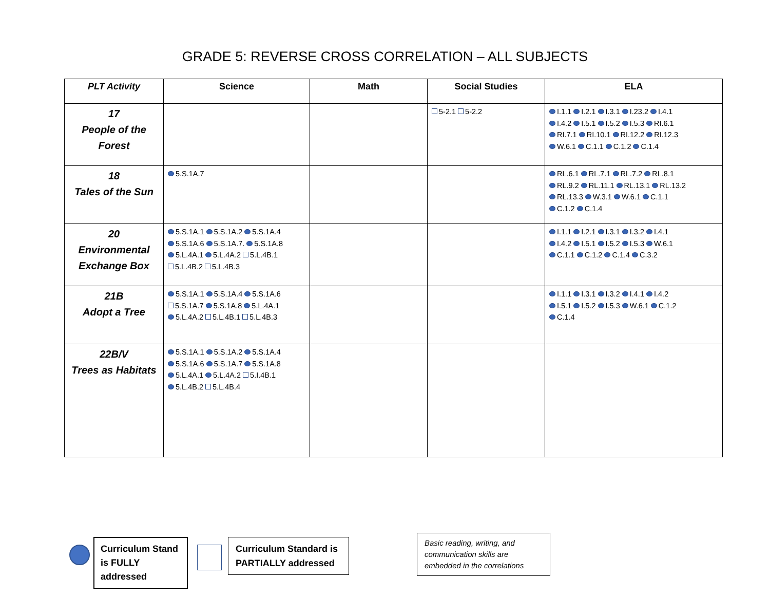GRADE 5: REVERSE CROSS CORRELATION – ALL SUBJECTS
| PLT Activity | Science | Math | Social Studies | ELA |
| --- | --- | --- | --- | --- |
| 17 People of the Forest | | | 5-2.1 5-2.2 | I.1.1 I.2.1 I.3.1 I.23.2 I.4.1 I.4.2 I.5.1 I.5.2 I.5.3 RI.6.1 RI.7.1 RI.10.1 RI.12.2 RI.12.3 W.6.1 C.1.1 C.1.2 C.1.4 |
| 18 Tales of the Sun | 5.S.1A.7 | | | RL.6.1 RL.7.1 RL.7.2 RL.8.1 RL.9.2 RL.11.1 RL.13.1 RL.13.2 RL.13.3 W.3.1 W.6.1 C.1.1 C.1.2 C.1.4 |
| 20 Environmental Exchange Box | 5.S.1A.1 5.S.1A.2 5.S.1A.4 5.S.1A.6 5.S.1A.7. 5.S.1A.8 5.L.4A.1 5.L.4A.2 5.L.4B.1 5.L.4B.2 5.L.4B.3 | | | I.1.1 I.2.1 I.3.1 I.3.2 I.4.1 I.4.2 I.5.1 I.5.2 I.5.3 W.6.1 C.1.1 C.1.2 C.1.4 C.3.2 |
| 21B Adopt a Tree | 5.S.1A.1 5.S.1A.4 5.S.1A.6 5.S.1A.7 5.S.1A.8 5.L.4A.1 5.L.4A.2 5.L.4B.1 5.L.4B.3 | | | I.1.1 I.3.1 I.3.2 I.4.1 I.4.2 I.5.1 I.5.2 I.5.3 W.6.1 C.1.2 C.1.4 |
| 22B/V Trees as Habitats | 5.S.1A.1 5.S.1A.2 5.S.1A.4 5.S.1A.6 5.S.1A.7 5.S.1A.8 5.L.4A.1 5.L.4A.2 5.I.4B.1 5.L.4B.2 5.L.4B.4 | | | |
Curriculum Stand is FULLY addressed
Curriculum Standard is PARTIALLY addressed
Basic reading, writing, and communication skills are embedded in the correlations